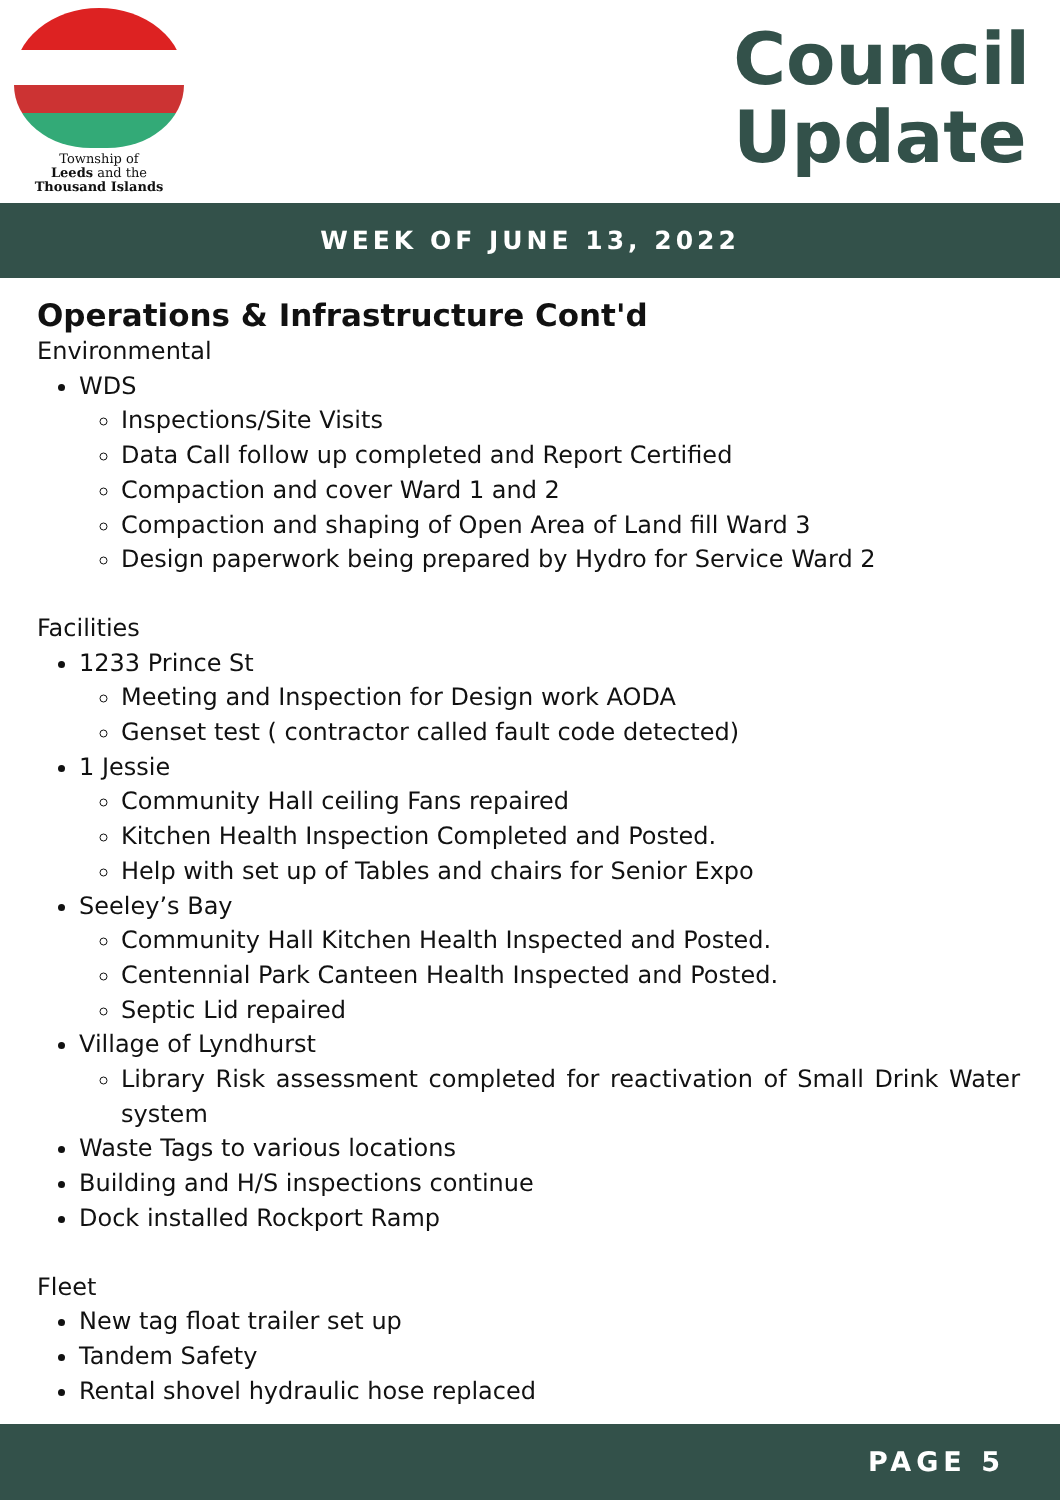Township of
Leeds and the
Thousand Islands
Council
Update
WEEK OF JUNE 13, 2022
Operations & Infrastructure Cont'd
Environmental
WDS
Inspections/Site Visits
Data Call follow up completed and Report Certified
Compaction and cover Ward 1 and 2
Compaction and shaping of Open Area of Land fill Ward 3
Design paperwork being prepared by Hydro for Service Ward 2
Facilities
1233 Prince St
Meeting and Inspection for Design work AODA
Genset test ( contractor called fault code detected)
1 Jessie
Community Hall ceiling Fans repaired
Kitchen Health Inspection Completed and Posted.
Help with set up of Tables and chairs for Senior Expo
Seeley’s Bay
Community Hall Kitchen Health Inspected and Posted.
Centennial Park Canteen Health Inspected and Posted.
Septic Lid repaired
Village of Lyndhurst
Library Risk assessment completed for reactivation of Small Drink Water system
Waste Tags to various locations
Building and H/S inspections continue
Dock installed Rockport Ramp
Fleet
New tag float trailer set up
Tandem Safety
Rental shovel hydraulic hose replaced
PAGE 5